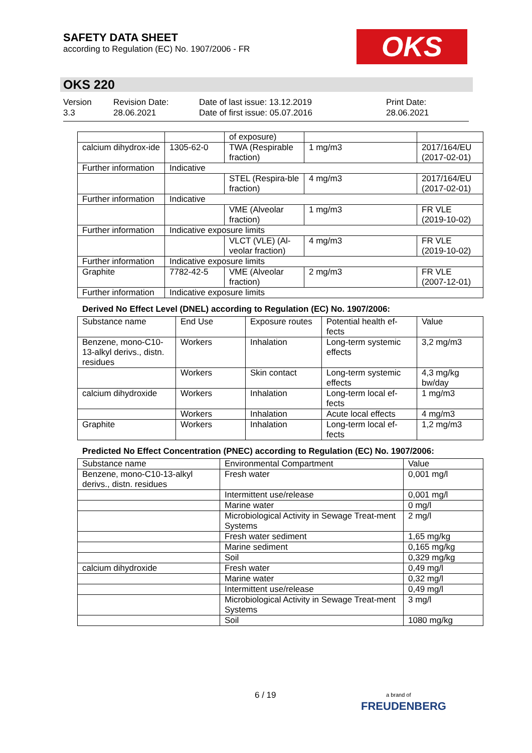SAFETY DATA SHEET
according to Regulation (EC) No. 1907/2006 - FR
OKS
OKS 220
Version
3.3
Revision Date:
28.06.2021
Date of last issue: 13.12.2019
Date of first issue: 05.07.2016
Print Date:
28.06.2021
| | | of exposure) | | |
| calcium dihydrox-ide | 1305-62-0 | TWA (Respirable fraction) | 1 mg/m3 | 2017/164/EU (2017-02-01) |
| Further information | Indicative | | | |
| | | STEL (Respira-ble fraction) | 4 mg/m3 | 2017/164/EU (2017-02-01) |
| Further information | Indicative | | | |
| | | VME (Alveolar fraction) | 1 mg/m3 | FR VLE (2019-10-02) |
| Further information | Indicative exposure limits | | | |
| | | VLCT (VLE) (Al-veolar fraction) | 4 mg/m3 | FR VLE (2019-10-02) |
| Further information | Indicative exposure limits | | | |
| Graphite | 7782-42-5 | VME (Alveolar fraction) | 2 mg/m3 | FR VLE (2007-12-01) |
| Further information | Indicative exposure limits | | | |
Derived No Effect Level (DNEL) according to Regulation (EC) No. 1907/2006:
| Substance name | End Use | Exposure routes | Potential health ef-fects | Value |
| --- | --- | --- | --- | --- |
| Benzene, mono-C10-13-alkyl derivs., distn. residues | Workers | Inhalation | Long-term systemic effects | 3,2 mg/m3 |
| | Workers | Skin contact | Long-term systemic effects | 4,3 mg/kg bw/day |
| calcium dihydroxide | Workers | Inhalation | Long-term local ef-fects | 1 mg/m3 |
| | Workers | Inhalation | Acute local effects | 4 mg/m3 |
| Graphite | Workers | Inhalation | Long-term local ef-fects | 1,2 mg/m3 |
Predicted No Effect Concentration (PNEC) according to Regulation (EC) No. 1907/2006:
| Substance name | Environmental Compartment | Value |
| --- | --- | --- |
| Benzene, mono-C10-13-alkyl derivs., distn. residues | Fresh water | 0,001 mg/l |
| | Intermittent use/release | 0,001 mg/l |
| | Marine water | 0 mg/l |
| | Microbiological Activity in Sewage Treat-ment Systems | 2 mg/l |
| | Fresh water sediment | 1,65 mg/kg |
| | Marine sediment | 0,165 mg/kg |
| | Soil | 0,329 mg/kg |
| calcium dihydroxide | Fresh water | 0,49 mg/l |
| | Marine water | 0,32 mg/l |
| | Intermittent use/release | 0,49 mg/l |
| | Microbiological Activity in Sewage Treat-ment Systems | 3 mg/l |
| | Soil | 1080 mg/kg |
6 / 19
a brand of
FREUDENBERG